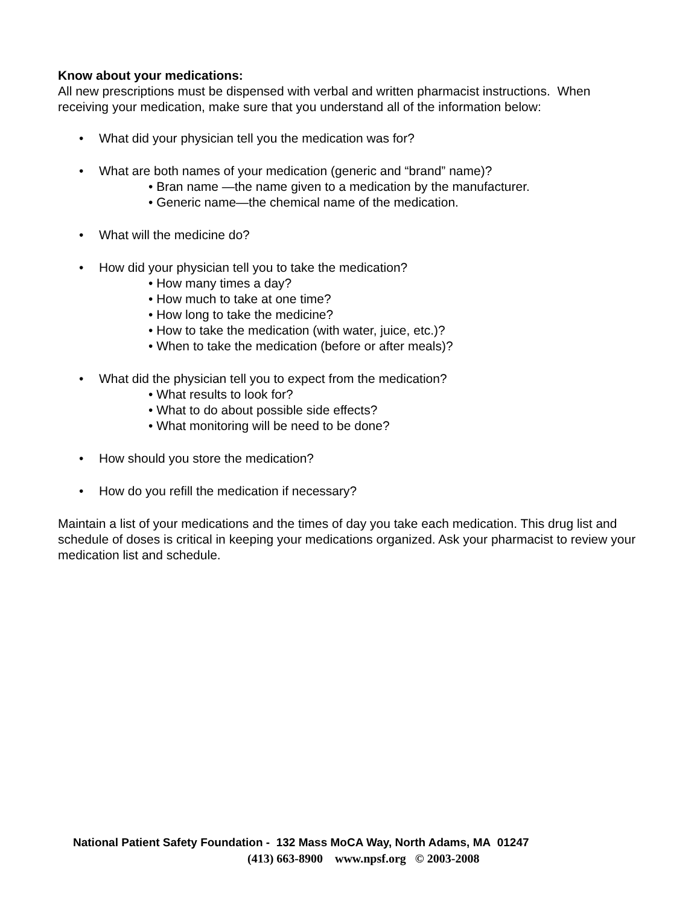Know about your medications:
All new prescriptions must be dispensed with verbal and written pharmacist instructions. When receiving your medication, make sure that you understand all of the information below:
• What did your physician tell you the medication was for?
• What are both names of your medication (generic and “brand” name)?
• Bran name —the name given to a medication by the manufacturer.
• Generic name—the chemical name of the medication.
• What will the medicine do?
• How did your physician tell you to take the medication?
• How many times a day?
• How much to take at one time?
• How long to take the medicine?
• How to take the medication (with water, juice, etc.)?
• When to take the medication (before or after meals)?
• What did the physician tell you to expect from the medication?
• What results to look for?
• What to do about possible side effects?
• What monitoring will be need to be done?
• How should you store the medication?
• How do you refill the medication if necessary?
Maintain a list of your medications and the times of day you take each medication. This drug list and schedule of doses is critical in keeping your medications organized. Ask your pharmacist to review your medication list and schedule.
National Patient Safety Foundation - 132 Mass MoCA Way, North Adams, MA 01247
(413) 663-8900 www.npsf.org © 2003-2008